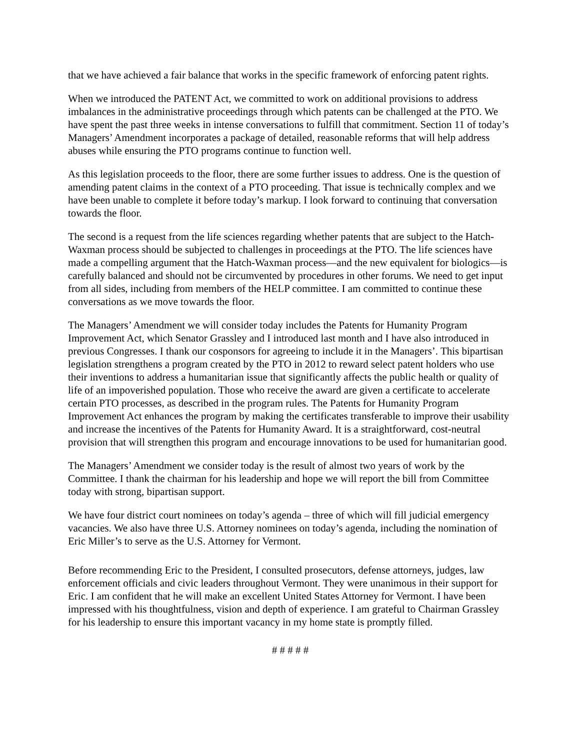that we have achieved a fair balance that works in the specific framework of enforcing patent rights.
When we introduced the PATENT Act, we committed to work on additional provisions to address imbalances in the administrative proceedings through which patents can be challenged at the PTO. We have spent the past three weeks in intense conversations to fulfill that commitment. Section 11 of today’s Managers’ Amendment incorporates a package of detailed, reasonable reforms that will help address abuses while ensuring the PTO programs continue to function well.
As this legislation proceeds to the floor, there are some further issues to address. One is the question of amending patent claims in the context of a PTO proceeding. That issue is technically complex and we have been unable to complete it before today’s markup. I look forward to continuing that conversation towards the floor.
The second is a request from the life sciences regarding whether patents that are subject to the Hatch-Waxman process should be subjected to challenges in proceedings at the PTO. The life sciences have made a compelling argument that the Hatch-Waxman process—and the new equivalent for biologics—is carefully balanced and should not be circumvented by procedures in other forums. We need to get input from all sides, including from members of the HELP committee. I am committed to continue these conversations as we move towards the floor.
The Managers’ Amendment we will consider today includes the Patents for Humanity Program Improvement Act, which Senator Grassley and I introduced last month and I have also introduced in previous Congresses. I thank our cosponsors for agreeing to include it in the Managers’. This bipartisan legislation strengthens a program created by the PTO in 2012 to reward select patent holders who use their inventions to address a humanitarian issue that significantly affects the public health or quality of life of an impoverished population. Those who receive the award are given a certificate to accelerate certain PTO processes, as described in the program rules. The Patents for Humanity Program Improvement Act enhances the program by making the certificates transferable to improve their usability and increase the incentives of the Patents for Humanity Award. It is a straightforward, cost-neutral provision that will strengthen this program and encourage innovations to be used for humanitarian good.
The Managers’ Amendment we consider today is the result of almost two years of work by the Committee. I thank the chairman for his leadership and hope we will report the bill from Committee today with strong, bipartisan support.
We have four district court nominees on today’s agenda – three of which will fill judicial emergency vacancies. We also have three U.S. Attorney nominees on today’s agenda, including the nomination of Eric Miller’s to serve as the U.S. Attorney for Vermont.
Before recommending Eric to the President, I consulted prosecutors, defense attorneys, judges, law enforcement officials and civic leaders throughout Vermont. They were unanimous in their support for Eric. I am confident that he will make an excellent United States Attorney for Vermont. I have been impressed with his thoughtfulness, vision and depth of experience. I am grateful to Chairman Grassley for his leadership to ensure this important vacancy in my home state is promptly filled.
# # # # #